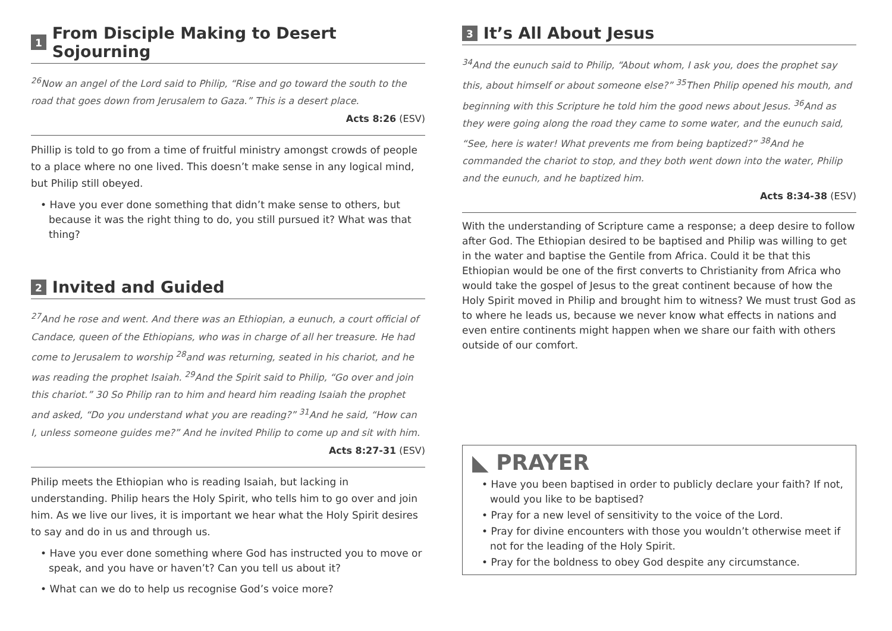1 From Disciple Making to Desert Sojourning
<sup>26</sup> Now an angel of the Lord said to Philip, “Rise and go toward the south to the road that goes down from Jerusalem to Gaza.” This is a desert place.
Acts 8:26 (ESV)
Phillip is told to go from a time of fruitful ministry amongst crowds of people to a place where no one lived. This doesn’t make sense in any logical mind, but Philip still obeyed.
• Have you ever done something that didn’t make sense to others, but because it was the right thing to do, you still pursued it? What was that thing?
2 Invited and Guided
<sup>27</sup> And he rose and went. And there was an Ethiopian, a eunuch, a court official of Candace, queen of the Ethiopians, who was in charge of all her treasure. He had come to Jerusalem to worship <sup>28</sup>and was returning, seated in his chariot, and he was reading the prophet Isaiah. <sup>29</sup>And the Spirit said to Philip, “Go over and join this chariot.” 30 So Philip ran to him and heard him reading Isaiah the prophet and asked, “Do you understand what you are reading?” <sup>31</sup>And he said, “How can I, unless someone guides me?” And he invited Philip to come up and sit with him.
Acts 8:27-31 (ESV)
Philip meets the Ethiopian who is reading Isaiah, but lacking in understanding. Philip hears the Holy Spirit, who tells him to go over and join him. As we live our lives, it is important we hear what the Holy Spirit desires to say and do in us and through us.
• Have you ever done something where God has instructed you to move or speak, and you have or haven’t? Can you tell us about it?
• What can we do to help us recognise God’s voice more?
3 It’s All About Jesus
<sup>34</sup> And the eunuch said to Philip, “About whom, I ask you, does the prophet say this, about himself or about someone else?” <sup>35</sup>Then Philip opened his mouth, and beginning with this Scripture he told him the good news about Jesus. <sup>36</sup>And as they were going along the road they came to some water, and the eunuch said, “See, here is water! What prevents me from being baptized?” <sup>38</sup>And he commanded the chariot to stop, and they both went down into the water, Philip and the eunuch, and he baptized him.
Acts 8:34-38 (ESV)
With the understanding of Scripture came a response; a deep desire to follow after God. The Ethiopian desired to be baptised and Philip was willing to get in the water and baptise the Gentile from Africa. Could it be that this Ethiopian would be one of the first converts to Christianity from Africa who would take the gospel of Jesus to the great continent because of how the Holy Spirit moved in Philip and brought him to witness? We must trust God as to where he leads us, because we never know what effects in nations and even entire continents might happen when we share our faith with others outside of our comfort.
◣ PRAYER
• Have you been baptised in order to publicly declare your faith? If not, would you like to be baptised?
• Pray for a new level of sensitivity to the voice of the Lord.
• Pray for divine encounters with those you wouldn’t otherwise meet if not for the leading of the Holy Spirit.
• Pray for the boldness to obey God despite any circumstance.